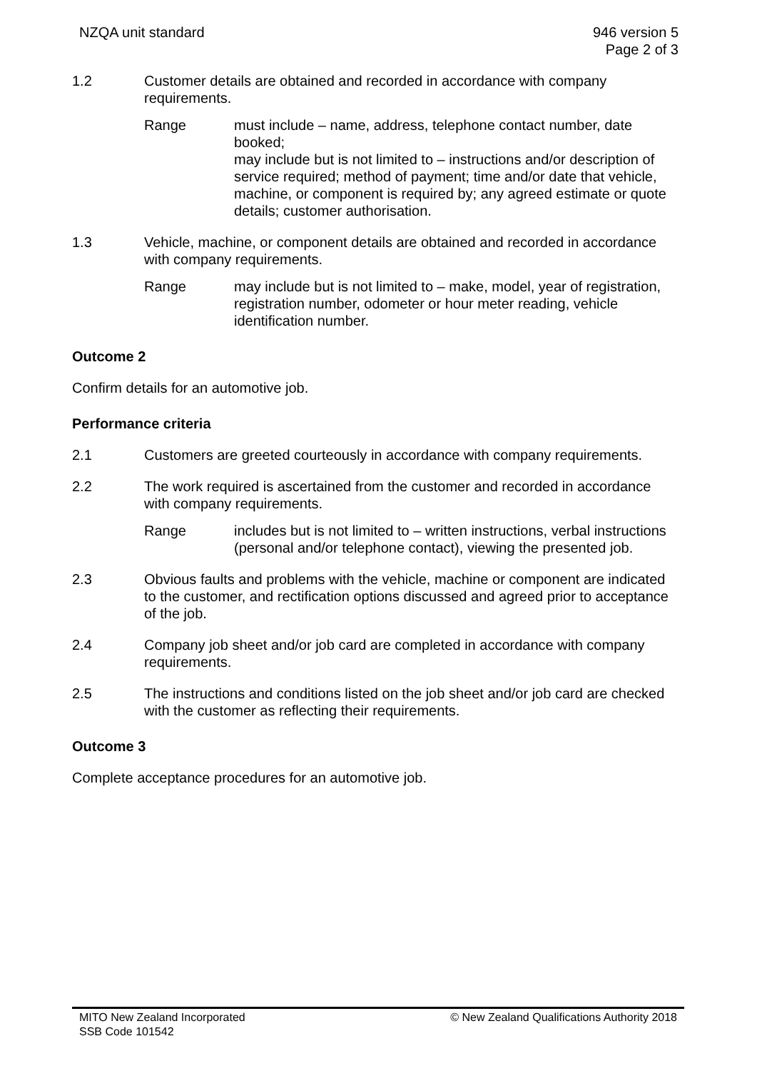NZQA unit standard 946 version 5
Page 2 of 3
1.2 Customer details are obtained and recorded in accordance with company requirements.
Range must include – name, address, telephone contact number, date booked;
may include but is not limited to – instructions and/or description of service required; method of payment; time and/or date that vehicle, machine, or component is required by; any agreed estimate or quote details; customer authorisation.
1.3 Vehicle, machine, or component details are obtained and recorded in accordance with company requirements.
Range may include but is not limited to – make, model, year of registration, registration number, odometer or hour meter reading, vehicle identification number.
Outcome 2
Confirm details for an automotive job.
Performance criteria
2.1 Customers are greeted courteously in accordance with company requirements.
2.2 The work required is ascertained from the customer and recorded in accordance with company requirements.
Range includes but is not limited to – written instructions, verbal instructions (personal and/or telephone contact), viewing the presented job.
2.3 Obvious faults and problems with the vehicle, machine or component are indicated to the customer, and rectification options discussed and agreed prior to acceptance of the job.
2.4 Company job sheet and/or job card are completed in accordance with company requirements.
2.5 The instructions and conditions listed on the job sheet and/or job card are checked with the customer as reflecting their requirements.
Outcome 3
Complete acceptance procedures for an automotive job.
MITO New Zealand Incorporated
SSB Code 101542
© New Zealand Qualifications Authority 2018